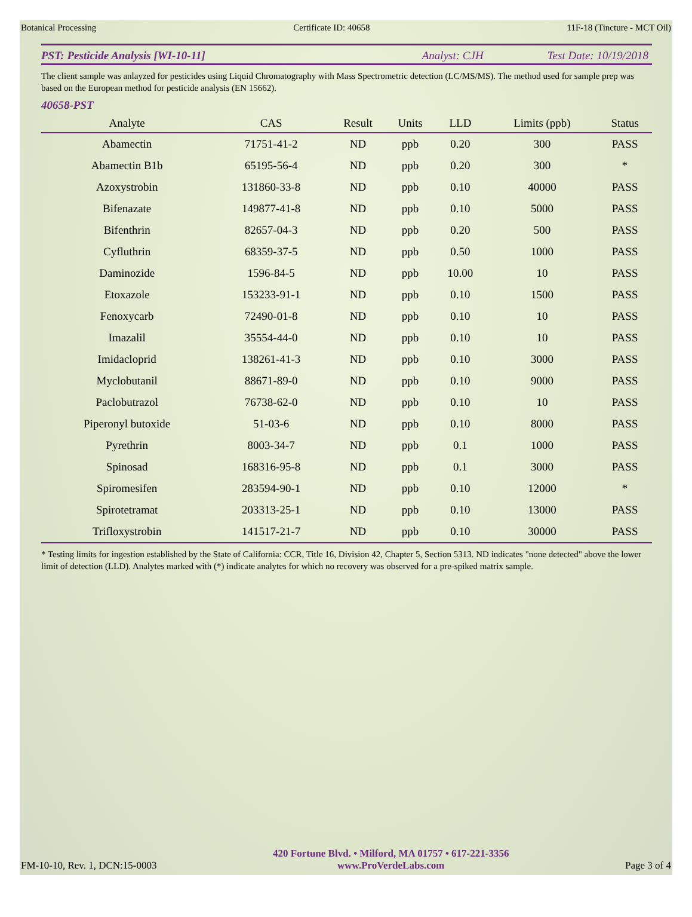Botanical Processing Certificate ID: 40658 11F-18 (Tincture - MCT Oil)
PST: Pesticide Analysis [WI-10-11] Analyst: CJH Test Date: 10/19/2018
The client sample was anlayzed for pesticides using Liquid Chromatography with Mass Spectrometric detection (LC/MS/MS). The method used for sample prep was based on the European method for pesticide analysis (EN 15662).
40658-PST
| Analyte | CAS | Result | Units | LLD | Limits (ppb) | Status |
| --- | --- | --- | --- | --- | --- | --- |
| Abamectin | 71751-41-2 | ND | ppb | 0.20 | 300 | PASS |
| Abamectin B1b | 65195-56-4 | ND | ppb | 0.20 | 300 | * |
| Azoxystrobin | 131860-33-8 | ND | ppb | 0.10 | 40000 | PASS |
| Bifenazate | 149877-41-8 | ND | ppb | 0.10 | 5000 | PASS |
| Bifenthrin | 82657-04-3 | ND | ppb | 0.20 | 500 | PASS |
| Cyfluthrin | 68359-37-5 | ND | ppb | 0.50 | 1000 | PASS |
| Daminozide | 1596-84-5 | ND | ppb | 10.00 | 10 | PASS |
| Etoxazole | 153233-91-1 | ND | ppb | 0.10 | 1500 | PASS |
| Fenoxycarb | 72490-01-8 | ND | ppb | 0.10 | 10 | PASS |
| Imazalil | 35554-44-0 | ND | ppb | 0.10 | 10 | PASS |
| Imidacloprid | 138261-41-3 | ND | ppb | 0.10 | 3000 | PASS |
| Myclobutanil | 88671-89-0 | ND | ppb | 0.10 | 9000 | PASS |
| Paclobutrazol | 76738-62-0 | ND | ppb | 0.10 | 10 | PASS |
| Piperonyl butoxide | 51-03-6 | ND | ppb | 0.10 | 8000 | PASS |
| Pyrethrin | 8003-34-7 | ND | ppb | 0.1 | 1000 | PASS |
| Spinosad | 168316-95-8 | ND | ppb | 0.1 | 3000 | PASS |
| Spiromesifen | 283594-90-1 | ND | ppb | 0.10 | 12000 | * |
| Spirotetramat | 203313-25-1 | ND | ppb | 0.10 | 13000 | PASS |
| Trifloxystrobin | 141517-21-7 | ND | ppb | 0.10 | 30000 | PASS |
* Testing limits for ingestion established by the State of California: CCR, Title 16, Division 42, Chapter 5, Section 5313. ND indicates "none detected" above the lower limit of detection (LLD). Analytes marked with (*) indicate analytes for which no recovery was observed for a pre-spiked matrix sample.
FM-10-10, Rev. 1, DCN:15-0003
420 Fortune Blvd. • Milford, MA 01757 • 617-221-3356
www.ProVerdeLabs.com
Page 3 of 4